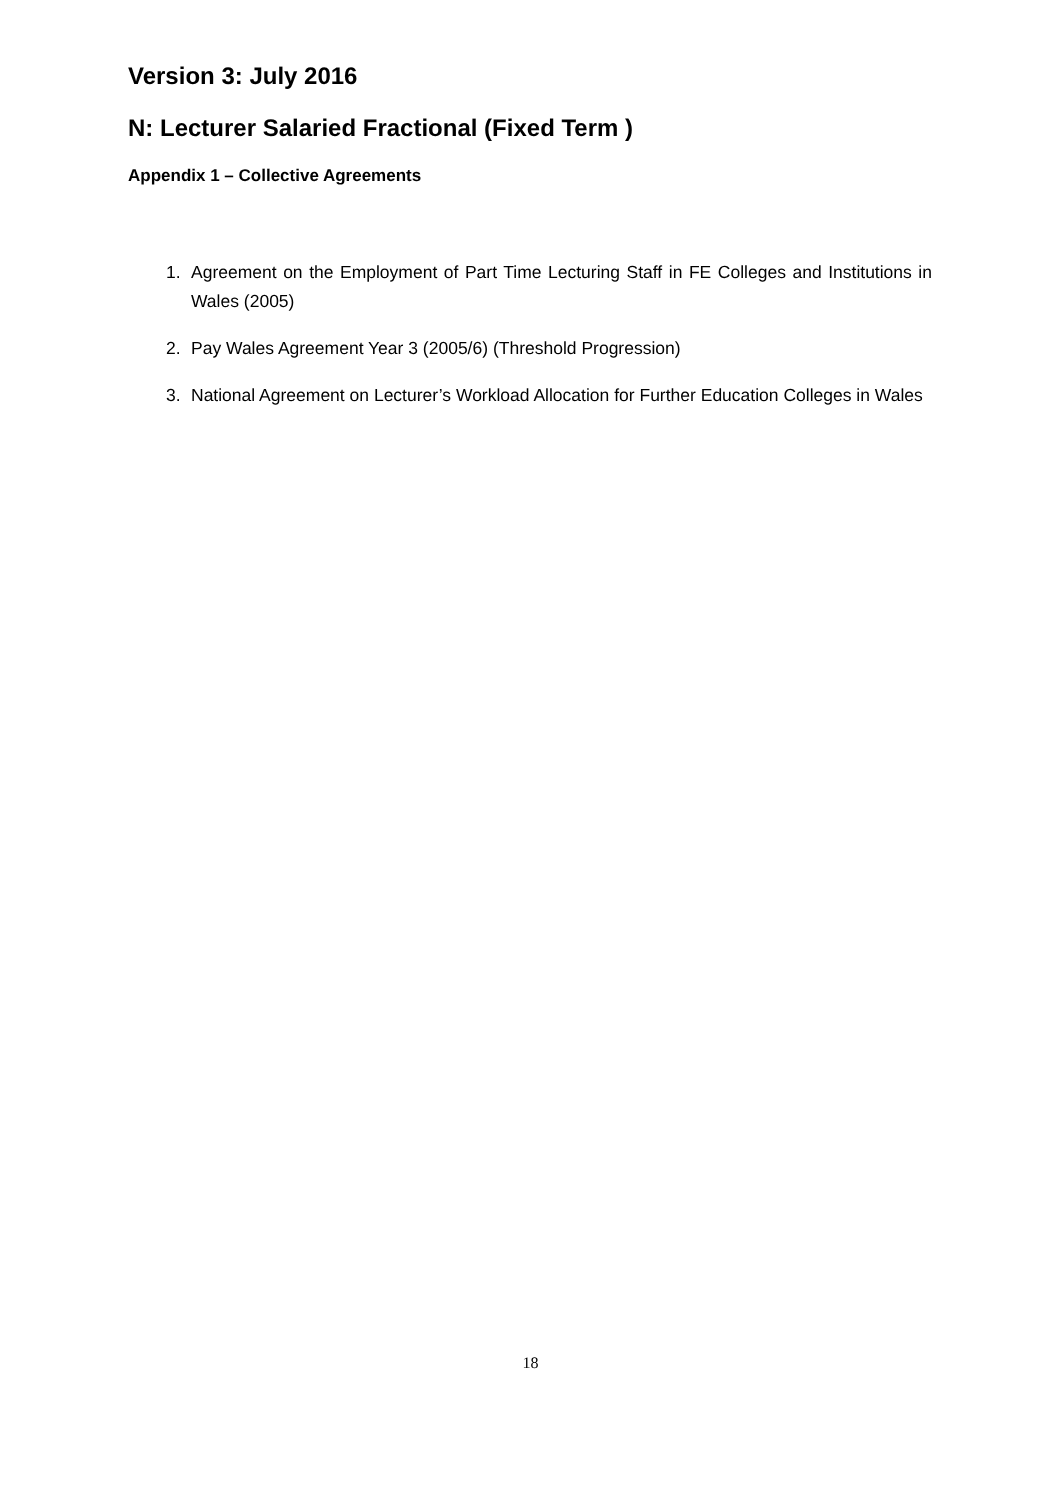Version 3: July 2016
N: Lecturer Salaried Fractional (Fixed Term )
Appendix 1 – Collective Agreements
1. Agreement on the Employment of Part Time Lecturing Staff in FE Colleges and Institutions in Wales (2005)
2. Pay Wales Agreement Year 3 (2005/6) (Threshold Progression)
3. National Agreement on Lecturer’s Workload Allocation for Further Education Colleges in Wales
18